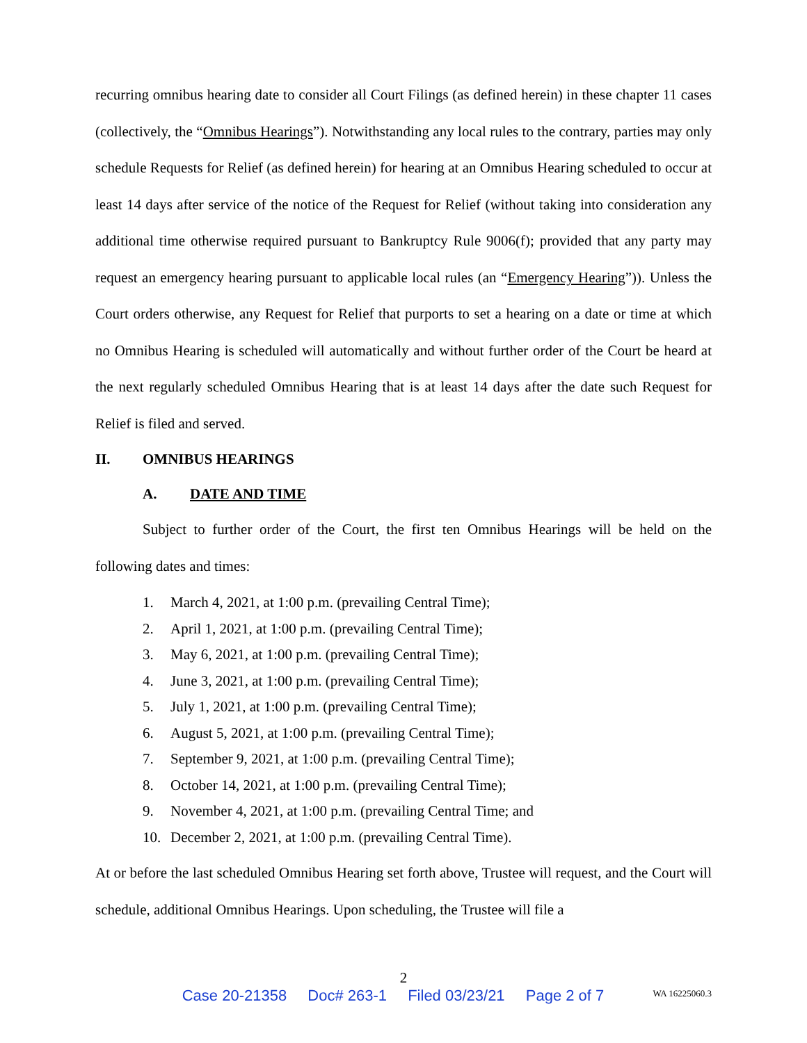recurring omnibus hearing date to consider all Court Filings (as defined herein) in these chapter 11 cases (collectively, the “Omnibus Hearings”). Notwithstanding any local rules to the contrary, parties may only schedule Requests for Relief (as defined herein) for hearing at an Omnibus Hearing scheduled to occur at least 14 days after service of the notice of the Request for Relief (without taking into consideration any additional time otherwise required pursuant to Bankruptcy Rule 9006(f); provided that any party may request an emergency hearing pursuant to applicable local rules (an “Emergency Hearing”)). Unless the Court orders otherwise, any Request for Relief that purports to set a hearing on a date or time at which no Omnibus Hearing is scheduled will automatically and without further order of the Court be heard at the next regularly scheduled Omnibus Hearing that is at least 14 days after the date such Request for Relief is filed and served.
II. OMNIBUS HEARINGS
A. DATE AND TIME
Subject to further order of the Court, the first ten Omnibus Hearings will be held on the following dates and times:
1. March 4, 2021, at 1:00 p.m. (prevailing Central Time);
2. April 1, 2021, at 1:00 p.m. (prevailing Central Time);
3. May 6, 2021, at 1:00 p.m. (prevailing Central Time);
4. June 3, 2021, at 1:00 p.m. (prevailing Central Time);
5. July 1, 2021, at 1:00 p.m. (prevailing Central Time);
6. August 5, 2021, at 1:00 p.m. (prevailing Central Time);
7. September 9, 2021, at 1:00 p.m. (prevailing Central Time);
8. October 14, 2021, at 1:00 p.m. (prevailing Central Time);
9. November 4, 2021, at 1:00 p.m. (prevailing Central Time; and
10. December 2, 2021, at 1:00 p.m. (prevailing Central Time).
At or before the last scheduled Omnibus Hearing set forth above, Trustee will request, and the Court will schedule, additional Omnibus Hearings. Upon scheduling, the Trustee will file a
2
Case 20-21358 Doc# 263-1 Filed 03/23/21 Page 2 of 7
WA 16225060.3